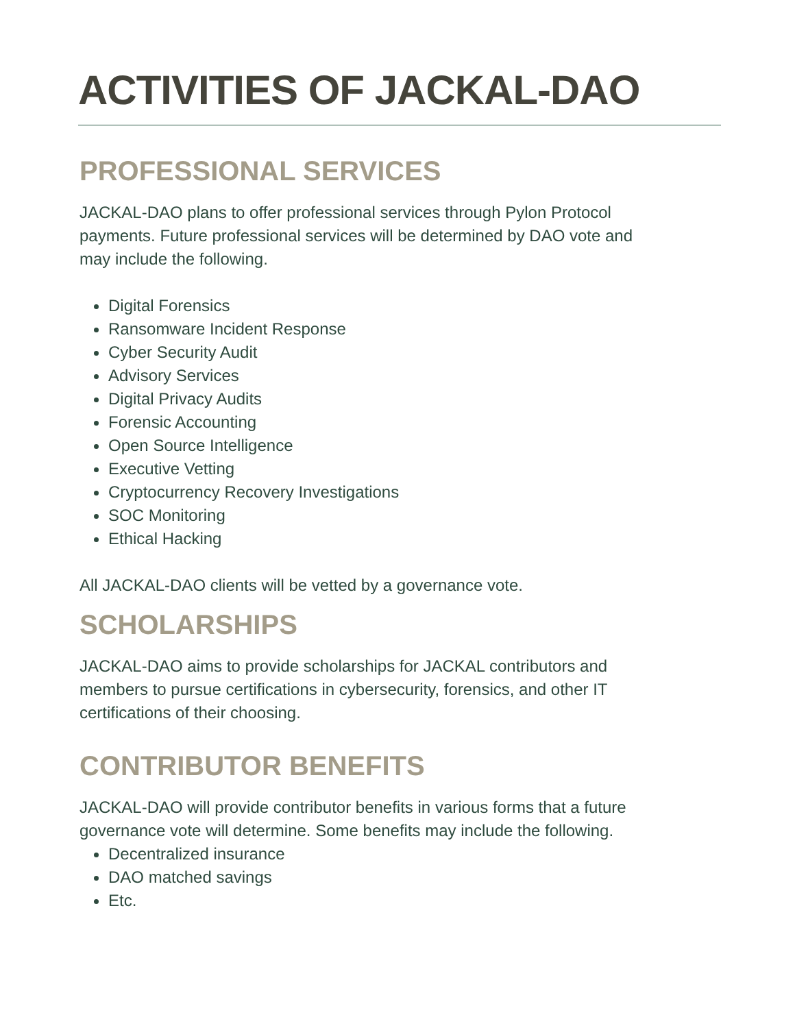ACTIVITIES OF JACKAL-DAO
PROFESSIONAL SERVICES
JACKAL-DAO plans to offer professional services through Pylon Protocol payments. Future professional services will be determined by DAO vote and may include the following.
Digital Forensics
Ransomware Incident Response
Cyber Security Audit
Advisory Services
Digital Privacy Audits
Forensic Accounting
Open Source Intelligence
Executive Vetting
Cryptocurrency Recovery Investigations
SOC Monitoring
Ethical Hacking
All JACKAL-DAO clients will be vetted by a governance vote.
SCHOLARSHIPS
JACKAL-DAO aims to provide scholarships for JACKAL contributors and members to pursue certifications in cybersecurity, forensics, and other IT certifications of their choosing.
CONTRIBUTOR BENEFITS
JACKAL-DAO will provide contributor benefits in various forms that a future governance vote will determine. Some benefits may include the following.
Decentralized insurance
DAO matched savings
Etc.